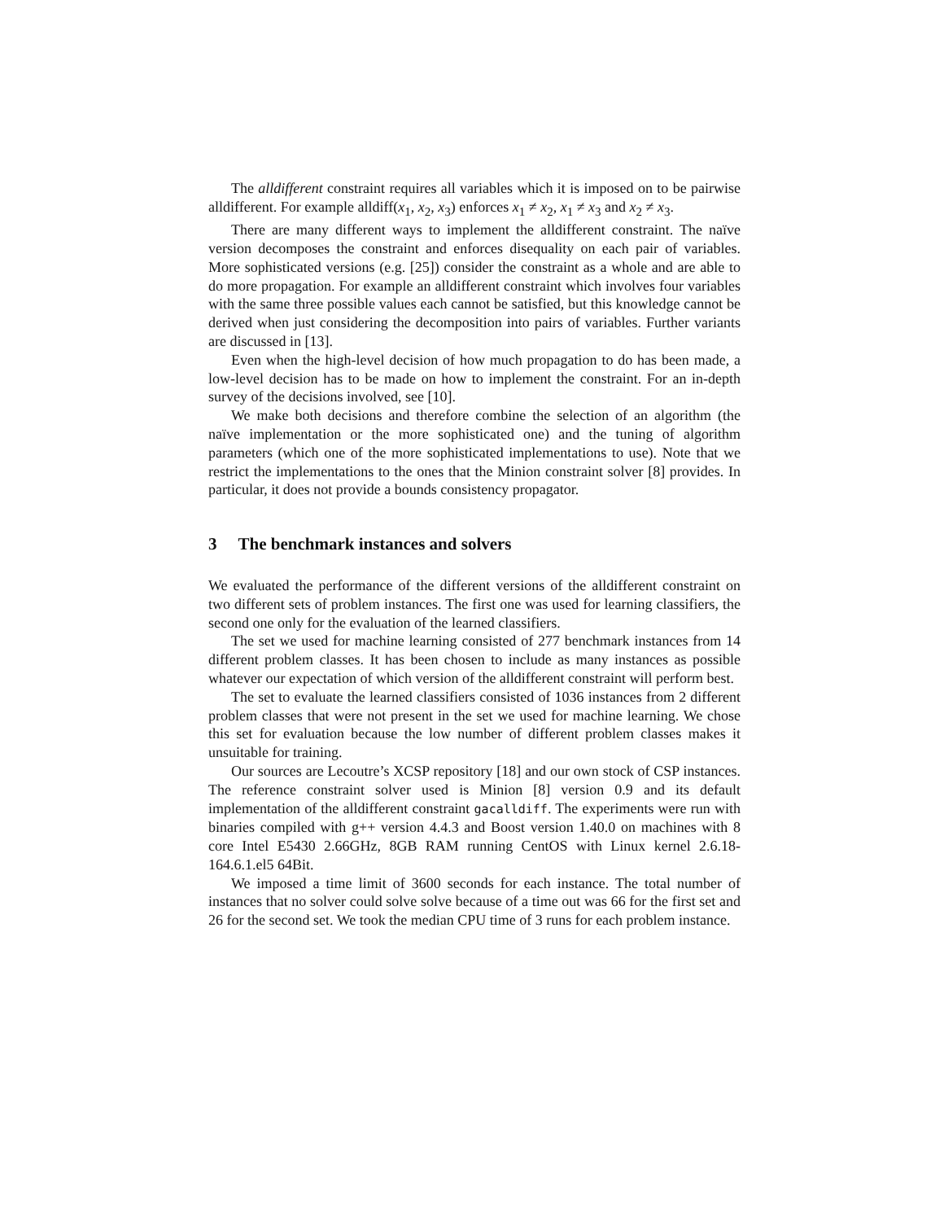The alldifferent constraint requires all variables which it is imposed on to be pairwise alldifferent. For example alldiff(x<sub>1</sub>, x<sub>2</sub>, x<sub>3</sub>) enforces x<sub>1</sub> ≠ x<sub>2</sub>, x<sub>1</sub> ≠ x<sub>3</sub> and x<sub>2</sub> ≠ x<sub>3</sub>.
There are many different ways to implement the alldifferent constraint. The naïve version decomposes the constraint and enforces disequality on each pair of variables. More sophisticated versions (e.g. [25]) consider the constraint as a whole and are able to do more propagation. For example an alldifferent constraint which involves four variables with the same three possible values each cannot be satisfied, but this knowledge cannot be derived when just considering the decomposition into pairs of variables. Further variants are discussed in [13].
Even when the high-level decision of how much propagation to do has been made, a low-level decision has to be made on how to implement the constraint. For an in-depth survey of the decisions involved, see [10].
We make both decisions and therefore combine the selection of an algorithm (the naïve implementation or the more sophisticated one) and the tuning of algorithm parameters (which one of the more sophisticated implementations to use). Note that we restrict the implementations to the ones that the Minion constraint solver [8] provides. In particular, it does not provide a bounds consistency propagator.
3 The benchmark instances and solvers
We evaluated the performance of the different versions of the alldifferent constraint on two different sets of problem instances. The first one was used for learning classifiers, the second one only for the evaluation of the learned classifiers.
The set we used for machine learning consisted of 277 benchmark instances from 14 different problem classes. It has been chosen to include as many instances as possible whatever our expectation of which version of the alldifferent constraint will perform best.
The set to evaluate the learned classifiers consisted of 1036 instances from 2 different problem classes that were not present in the set we used for machine learning. We chose this set for evaluation because the low number of different problem classes makes it unsuitable for training.
Our sources are Lecoutre’s XCSP repository [18] and our own stock of CSP instances. The reference constraint solver used is Minion [8] version 0.9 and its default implementation of the alldifferent constraint gacalldiff. The experiments were run with binaries compiled with g++ version 4.4.3 and Boost version 1.40.0 on machines with 8 core Intel E5430 2.66GHz, 8GB RAM running CentOS with Linux kernel 2.6.18-164.6.1.el5 64Bit.
We imposed a time limit of 3600 seconds for each instance. The total number of instances that no solver could solve solve because of a time out was 66 for the first set and 26 for the second set. We took the median CPU time of 3 runs for each problem instance.